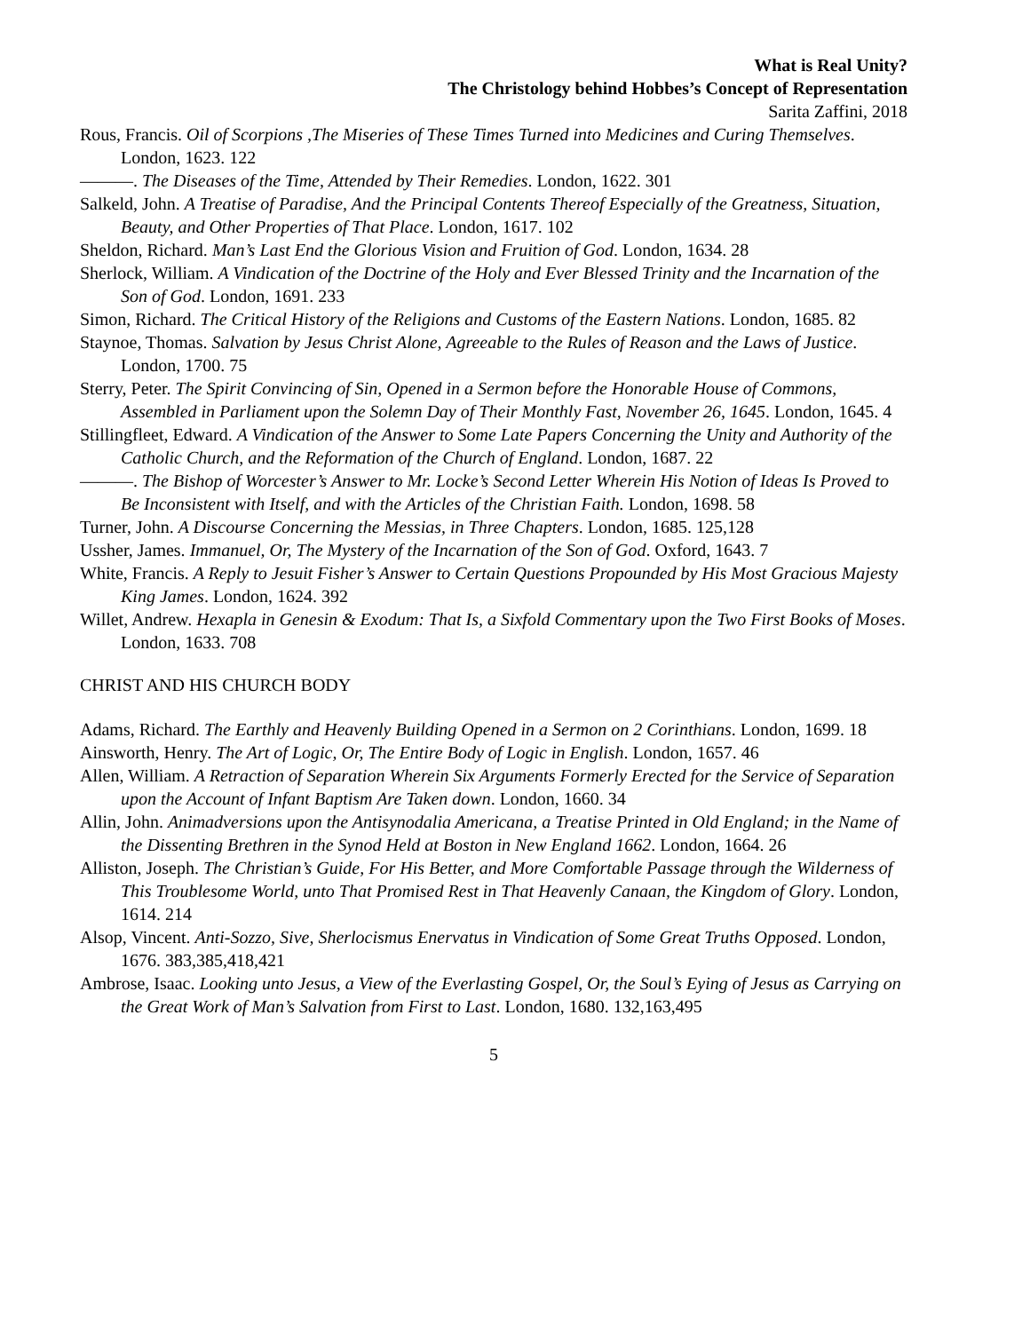What is Real Unity?
The Christology behind Hobbes’s Concept of Representation
Sarita Zaffini, 2018
Rous, Francis. Oil of Scorpions ,The Miseries of These Times Turned into Medicines and Curing Themselves. London, 1623. 122
———. The Diseases of the Time, Attended by Their Remedies. London, 1622. 301
Salkeld, John. A Treatise of Paradise, And the Principal Contents Thereof Especially of the Greatness, Situation, Beauty, and Other Properties of That Place. London, 1617. 102
Sheldon, Richard. Man’s Last End the Glorious Vision and Fruition of God. London, 1634. 28
Sherlock, William. A Vindication of the Doctrine of the Holy and Ever Blessed Trinity and the Incarnation of the Son of God. London, 1691. 233
Simon, Richard. The Critical History of the Religions and Customs of the Eastern Nations. London, 1685. 82
Staynoe, Thomas. Salvation by Jesus Christ Alone, Agreeable to the Rules of Reason and the Laws of Justice. London, 1700. 75
Sterry, Peter. The Spirit Convincing of Sin, Opened in a Sermon before the Honorable House of Commons, Assembled in Parliament upon the Solemn Day of Their Monthly Fast, November 26, 1645. London, 1645. 4
Stillingfleet, Edward. A Vindication of the Answer to Some Late Papers Concerning the Unity and Authority of the Catholic Church, and the Reformation of the Church of England. London, 1687. 22
———. The Bishop of Worcester’s Answer to Mr. Locke’s Second Letter Wherein His Notion of Ideas Is Proved to Be Inconsistent with Itself, and with the Articles of the Christian Faith. London, 1698. 58
Turner, John. A Discourse Concerning the Messias, in Three Chapters. London, 1685. 125,128
Ussher, James. Immanuel, Or, The Mystery of the Incarnation of the Son of God. Oxford, 1643. 7
White, Francis. A Reply to Jesuit Fisher’s Answer to Certain Questions Propounded by His Most Gracious Majesty King James. London, 1624. 392
Willet, Andrew. Hexapla in Genesin & Exodum: That Is, a Sixfold Commentary upon the Two First Books of Moses. London, 1633. 708
CHRIST AND HIS CHURCH BODY
Adams, Richard. The Earthly and Heavenly Building Opened in a Sermon on 2 Corinthians. London, 1699. 18
Ainsworth, Henry. The Art of Logic, Or, The Entire Body of Logic in English. London, 1657. 46
Allen, William. A Retraction of Separation Wherein Six Arguments Formerly Erected for the Service of Separation upon the Account of Infant Baptism Are Taken down. London, 1660. 34
Allin, John. Animadversions upon the Antisynodalia Americana, a Treatise Printed in Old England; in the Name of the Dissenting Brethren in the Synod Held at Boston in New England 1662. London, 1664. 26
Alliston, Joseph. The Christian’s Guide, For His Better, and More Comfortable Passage through the Wilderness of This Troublesome World, unto That Promised Rest in That Heavenly Canaan, the Kingdom of Glory. London, 1614. 214
Alsop, Vincent. Anti-Sozzo, Sive, Sherlocismus Enervatus in Vindication of Some Great Truths Opposed. London, 1676. 383,385,418,421
Ambrose, Isaac. Looking unto Jesus, a View of the Everlasting Gospel, Or, the Soul’s Eying of Jesus as Carrying on the Great Work of Man’s Salvation from First to Last. London, 1680. 132,163,495
5